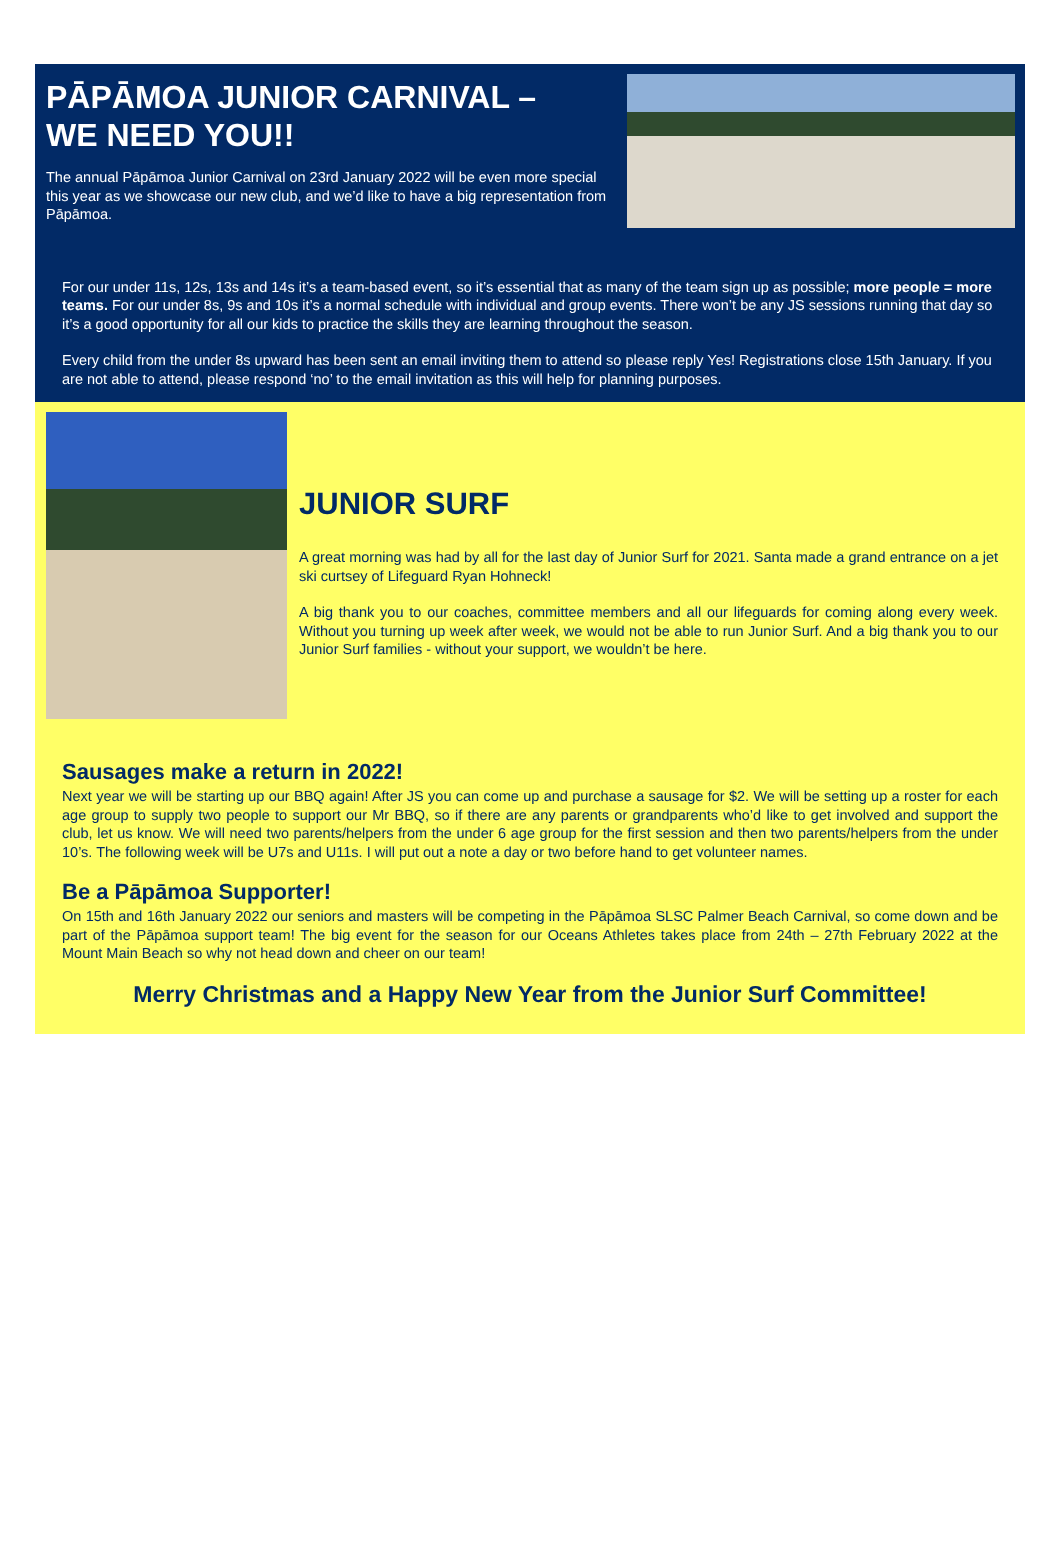PĀPĀMOA JUNIOR CARNIVAL –
WE NEED YOU!!
The annual Pāpāmoa Junior Carnival on 23rd January 2022 will be even more special this year as we showcase our new club, and we’d like to have a big representation from Pāpāmoa.
For our under 11s, 12s, 13s and 14s it’s a team-based event, so it’s essential that as many of the team sign up as possible; more people = more teams. For our under 8s, 9s and 10s it’s a normal schedule with individual and group events. There won’t be any JS sessions running that day so it’s a good opportunity for all our kids to practice the skills they are learning throughout the season.
Every child from the under 8s upward has been sent an email inviting them to attend so please reply Yes! Registrations close 15th January. If you are not able to attend, please respond ‘no’ to the email invitation as this will help for planning purposes.
JUNIOR SURF
A great morning was had by all for the last day of Junior Surf for 2021. Santa made a grand entrance on a jet ski curtsey of Lifeguard Ryan Hohneck!
A big thank you to our coaches, committee members and all our lifeguards for coming along every week. Without you turning up week after week, we would not be able to run Junior Surf. And a big thank you to our Junior Surf families - without your support, we wouldn’t be here.
Sausages make a return in 2022!
Next year we will be starting up our BBQ again! After JS you can come up and purchase a sausage for $2. We will be setting up a roster for each age group to supply two people to support our Mr BBQ, so if there are any parents or grandparents who’d like to get involved and support the club, let us know. We will need two parents/helpers from the under 6 age group for the first session and then two parents/helpers from the under 10’s. The following week will be U7s and U11s. I will put out a note a day or two before hand to get volunteer names.
Be a Pāpāmoa Supporter!
On 15th and 16th January 2022 our seniors and masters will be competing in the Pāpāmoa SLSC Palmer Beach Carnival, so come down and be part of the Pāpāmoa support team! The big event for the season for our Oceans Athletes takes place from 24th – 27th February 2022 at the Mount Main Beach so why not head down and cheer on our team!
Merry Christmas and a Happy New Year from the Junior Surf Committee!